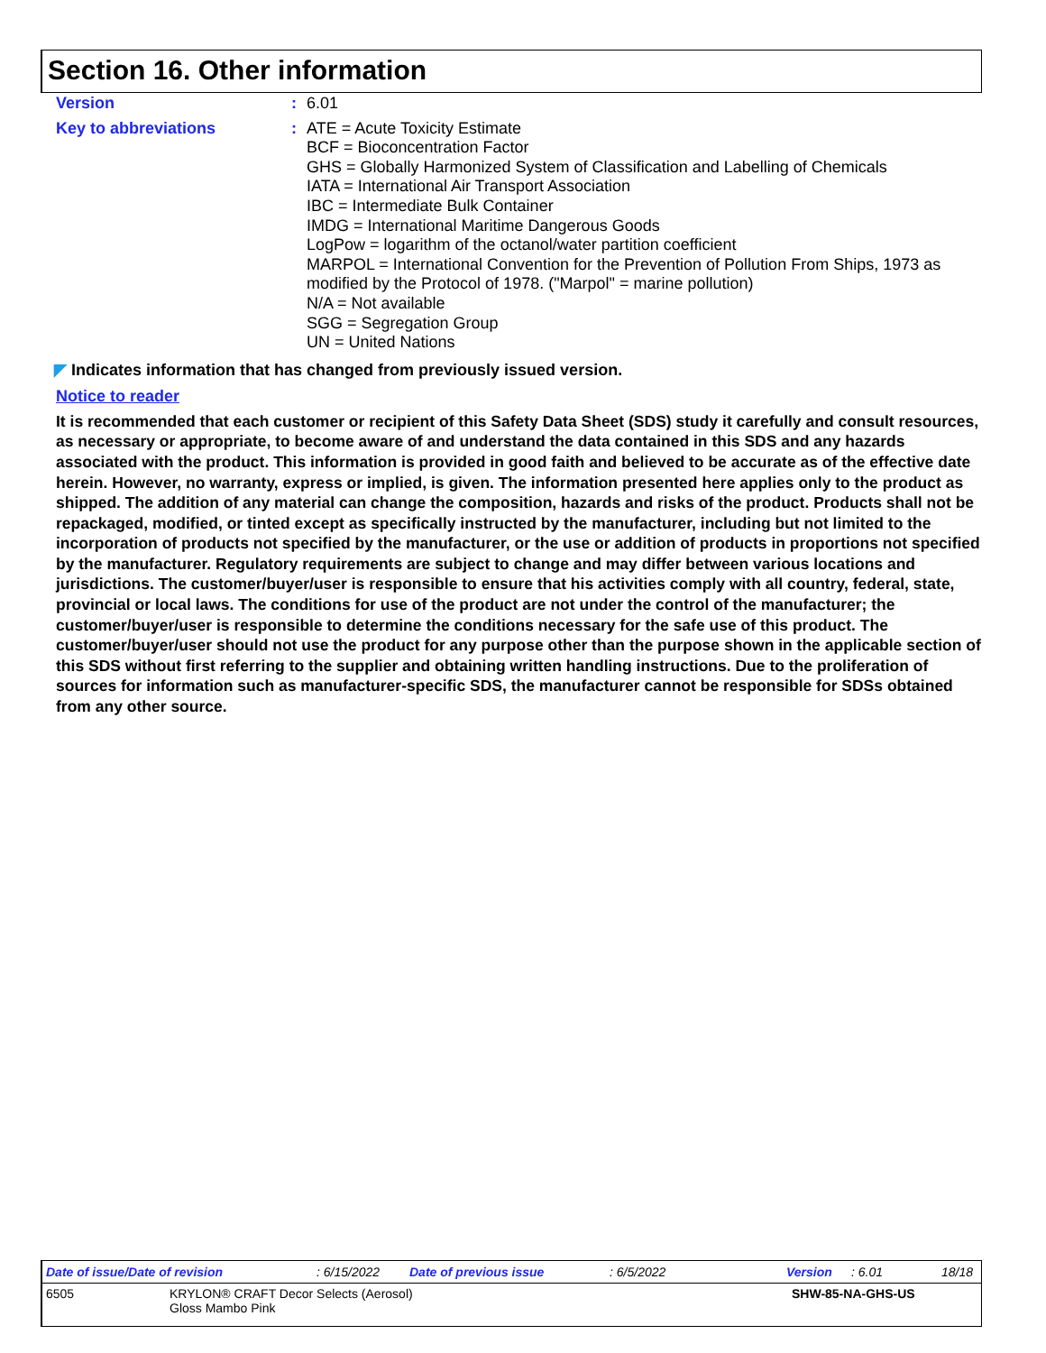Section 16. Other information
Version : 6.01
Key to abbreviations : ATE = Acute Toxicity Estimate
BCF = Bioconcentration Factor
GHS = Globally Harmonized System of Classification and Labelling of Chemicals
IATA = International Air Transport Association
IBC = Intermediate Bulk Container
IMDG = International Maritime Dangerous Goods
LogPow = logarithm of the octanol/water partition coefficient
MARPOL = International Convention for the Prevention of Pollution From Ships, 1973 as modified by the Protocol of 1978. ("Marpol" = marine pollution)
N/A = Not available
SGG = Segregation Group
UN = United Nations
◤ Indicates information that has changed from previously issued version.
Notice to reader
It is recommended that each customer or recipient of this Safety Data Sheet (SDS) study it carefully and consult resources, as necessary or appropriate, to become aware of and understand the data contained in this SDS and any hazards associated with the product. This information is provided in good faith and believed to be accurate as of the effective date herein. However, no warranty, express or implied, is given. The information presented here applies only to the product as shipped. The addition of any material can change the composition, hazards and risks of the product. Products shall not be repackaged, modified, or tinted except as specifically instructed by the manufacturer, including but not limited to the incorporation of products not specified by the manufacturer, or the use or addition of products in proportions not specified by the manufacturer. Regulatory requirements are subject to change and may differ between various locations and jurisdictions. The customer/buyer/user is responsible to ensure that his activities comply with all country, federal, state, provincial or local laws. The conditions for use of the product are not under the control of the manufacturer; the customer/buyer/user is responsible to determine the conditions necessary for the safe use of this product. The customer/buyer/user should not use the product for any purpose other than the purpose shown in the applicable section of this SDS without first referring to the supplier and obtaining written handling instructions. Due to the proliferation of sources for information such as manufacturer-specific SDS, the manufacturer cannot be responsible for SDSs obtained from any other source.
Date of issue/Date of revision: 6/15/2022 Date of previous issue: 6/5/2022 Version: 6.01 18/18
6505 KRYLON® CRAFT Decor Selects (Aerosol)
Gloss Mambo Pink SHW-85-NA-GHS-US